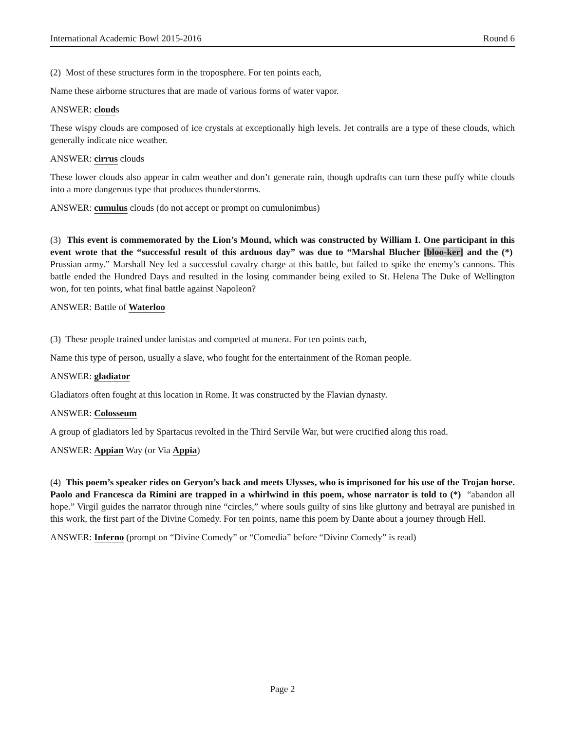International Academic Bowl 2015-2016 Round 6
(2) Most of these structures form in the troposphere. For ten points each,
Name these airborne structures that are made of various forms of water vapor.
ANSWER: clouds
These wispy clouds are composed of ice crystals at exceptionally high levels. Jet contrails are a type of these clouds, which generally indicate nice weather.
ANSWER: cirrus clouds
These lower clouds also appear in calm weather and don’t generate rain, though updrafts can turn these puffy white clouds into a more dangerous type that produces thunderstorms.
ANSWER: cumulus clouds (do not accept or prompt on cumulonimbus)
(3) This event is commemorated by the Lion’s Mound, which was constructed by William I. One participant in this event wrote that the “successful result of this arduous day” was due to “Marshal Blucher [bloo-ker] and the (*) Prussian army.” Marshall Ney led a successful cavalry charge at this battle, but failed to spike the enemy’s cannons. This battle ended the Hundred Days and resulted in the losing commander being exiled to St. Helena The Duke of Wellington won, for ten points, what final battle against Napoleon?
ANSWER: Battle of Waterloo
(3) These people trained under lanistas and competed at munera. For ten points each,
Name this type of person, usually a slave, who fought for the entertainment of the Roman people.
ANSWER: gladiator
Gladiators often fought at this location in Rome. It was constructed by the Flavian dynasty.
ANSWER: Colosseum
A group of gladiators led by Spartacus revolted in the Third Servile War, but were crucified along this road.
ANSWER: Appian Way (or Via Appia)
(4) This poem’s speaker rides on Geryon’s back and meets Ulysses, who is imprisoned for his use of the Trojan horse. Paolo and Francesca da Rimini are trapped in a whirlwind in this poem, whose narrator is told to (*) “abandon all hope.” Virgil guides the narrator through nine “circles,” where souls guilty of sins like gluttony and betrayal are punished in this work, the first part of the Divine Comedy. For ten points, name this poem by Dante about a journey through Hell.
ANSWER: Inferno (prompt on “Divine Comedy” or “Comedia” before “Divine Comedy” is read)
Page 2